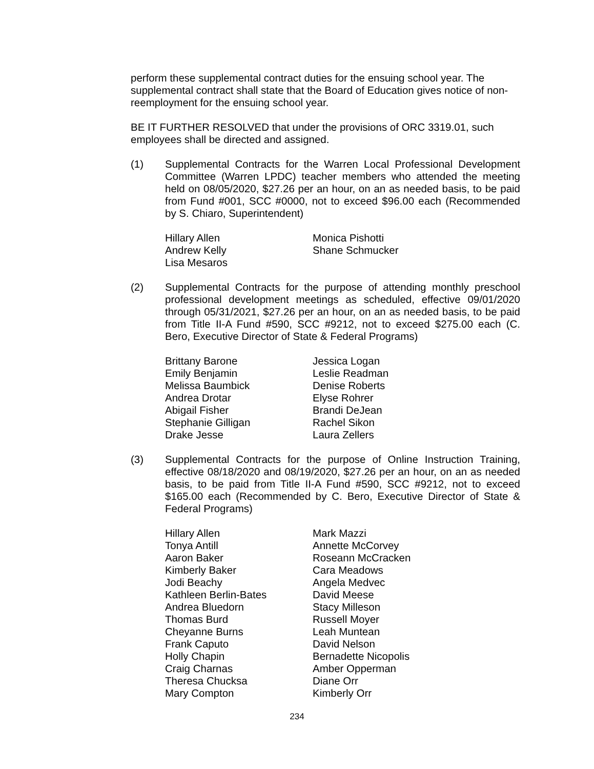perform these supplemental contract duties for the ensuing school year. The supplemental contract shall state that the Board of Education gives notice of non-reemployment for the ensuing school year.
BE IT FURTHER RESOLVED that under the provisions of ORC 3319.01, such employees shall be directed and assigned.
(1) Supplemental Contracts for the Warren Local Professional Development Committee (Warren LPDC) teacher members who attended the meeting held on 08/05/2020, $27.26 per an hour, on an as needed basis, to be paid from Fund #001, SCC #0000, not to exceed $96.00 each (Recommended by S. Chiaro, Superintendent)
Hillary Allen
Andrew Kelly
Lisa Mesaros
Monica Pishotti
Shane Schmucker
(2) Supplemental Contracts for the purpose of attending monthly preschool professional development meetings as scheduled, effective 09/01/2020 through 05/31/2021, $27.26 per an hour, on an as needed basis, to be paid from Title II-A Fund #590, SCC #9212, not to exceed $275.00 each (C. Bero, Executive Director of State & Federal Programs)
Brittany Barone
Emily Benjamin
Melissa Baumbick
Andrea Drotar
Abigail Fisher
Stephanie Gilligan
Drake Jesse
Jessica Logan
Leslie Readman
Denise Roberts
Elyse Rohrer
Brandi DeJean
Rachel Sikon
Laura Zellers
(3) Supplemental Contracts for the purpose of Online Instruction Training, effective 08/18/2020 and 08/19/2020, $27.26 per an hour, on an as needed basis, to be paid from Title II-A Fund #590, SCC #9212, not to exceed $165.00 each (Recommended by C. Bero, Executive Director of State & Federal Programs)
Hillary Allen
Tonya Antill
Aaron Baker
Kimberly Baker
Jodi Beachy
Kathleen Berlin-Bates
Andrea Bluedorn
Thomas Burd
Cheyanne Burns
Frank Caputo
Holly Chapin
Craig Charnas
Theresa Chucksa
Mary Compton
Mark Mazzi
Annette McCorvey
Roseann McCracken
Cara Meadows
Angela Medvec
David Meese
Stacy Milleson
Russell Moyer
Leah Muntean
David Nelson
Bernadette Nicopolis
Amber Opperman
Diane Orr
Kimberly Orr
234